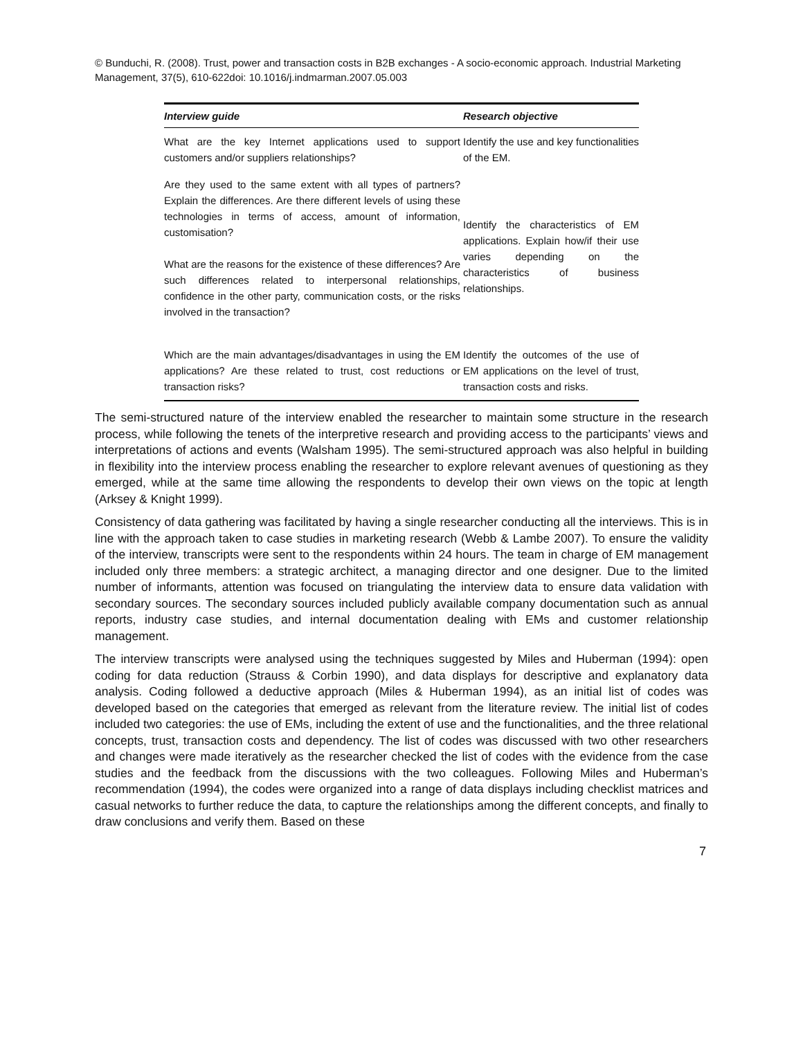© Bunduchi, R. (2008). Trust, power and transaction costs in B2B exchanges - A socio-economic approach. Industrial Marketing Management, 37(5), 610-622doi: 10.1016/j.indmarman.2007.05.003
| Interview guide | Research objective |
| --- | --- |
| What are the key Internet applications used to support customers and/or suppliers relationships? | Identify the use and key functionalities of the EM. |
| Are they used to the same extent with all types of partners? Explain the differences. Are there different levels of using these technologies in terms of access, amount of information, customisation? What are the reasons for the existence of these differences? Are such differences related to interpersonal relationships, confidence in the other party, communication costs, or the risks involved in the transaction? | Identify the characteristics of EM applications. Explain how/if their use varies depending on the characteristics of business relationships. |
| Which are the main advantages/disadvantages in using the EM applications? Are these related to trust, cost reductions or transaction risks? | Identify the outcomes of the use of EM applications on the level of trust, transaction costs and risks. |
The semi-structured nature of the interview enabled the researcher to maintain some structure in the research process, while following the tenets of the interpretive research and providing access to the participants’ views and interpretations of actions and events (Walsham 1995). The semi-structured approach was also helpful in building in flexibility into the interview process enabling the researcher to explore relevant avenues of questioning as they emerged, while at the same time allowing the respondents to develop their own views on the topic at length (Arksey & Knight 1999).
Consistency of data gathering was facilitated by having a single researcher conducting all the interviews. This is in line with the approach taken to case studies in marketing research (Webb & Lambe 2007). To ensure the validity of the interview, transcripts were sent to the respondents within 24 hours. The team in charge of EM management included only three members: a strategic architect, a managing director and one designer. Due to the limited number of informants, attention was focused on triangulating the interview data to ensure data validation with secondary sources. The secondary sources included publicly available company documentation such as annual reports, industry case studies, and internal documentation dealing with EMs and customer relationship management.
The interview transcripts were analysed using the techniques suggested by Miles and Huberman (1994): open coding for data reduction (Strauss & Corbin 1990), and data displays for descriptive and explanatory data analysis. Coding followed a deductive approach (Miles & Huberman 1994), as an initial list of codes was developed based on the categories that emerged as relevant from the literature review. The initial list of codes included two categories: the use of EMs, including the extent of use and the functionalities, and the three relational concepts, trust, transaction costs and dependency. The list of codes was discussed with two other researchers and changes were made iteratively as the researcher checked the list of codes with the evidence from the case studies and the feedback from the discussions with the two colleagues. Following Miles and Huberman’s recommendation (1994), the codes were organized into a range of data displays including checklist matrices and casual networks to further reduce the data, to capture the relationships among the different concepts, and finally to draw conclusions and verify them. Based on these
7